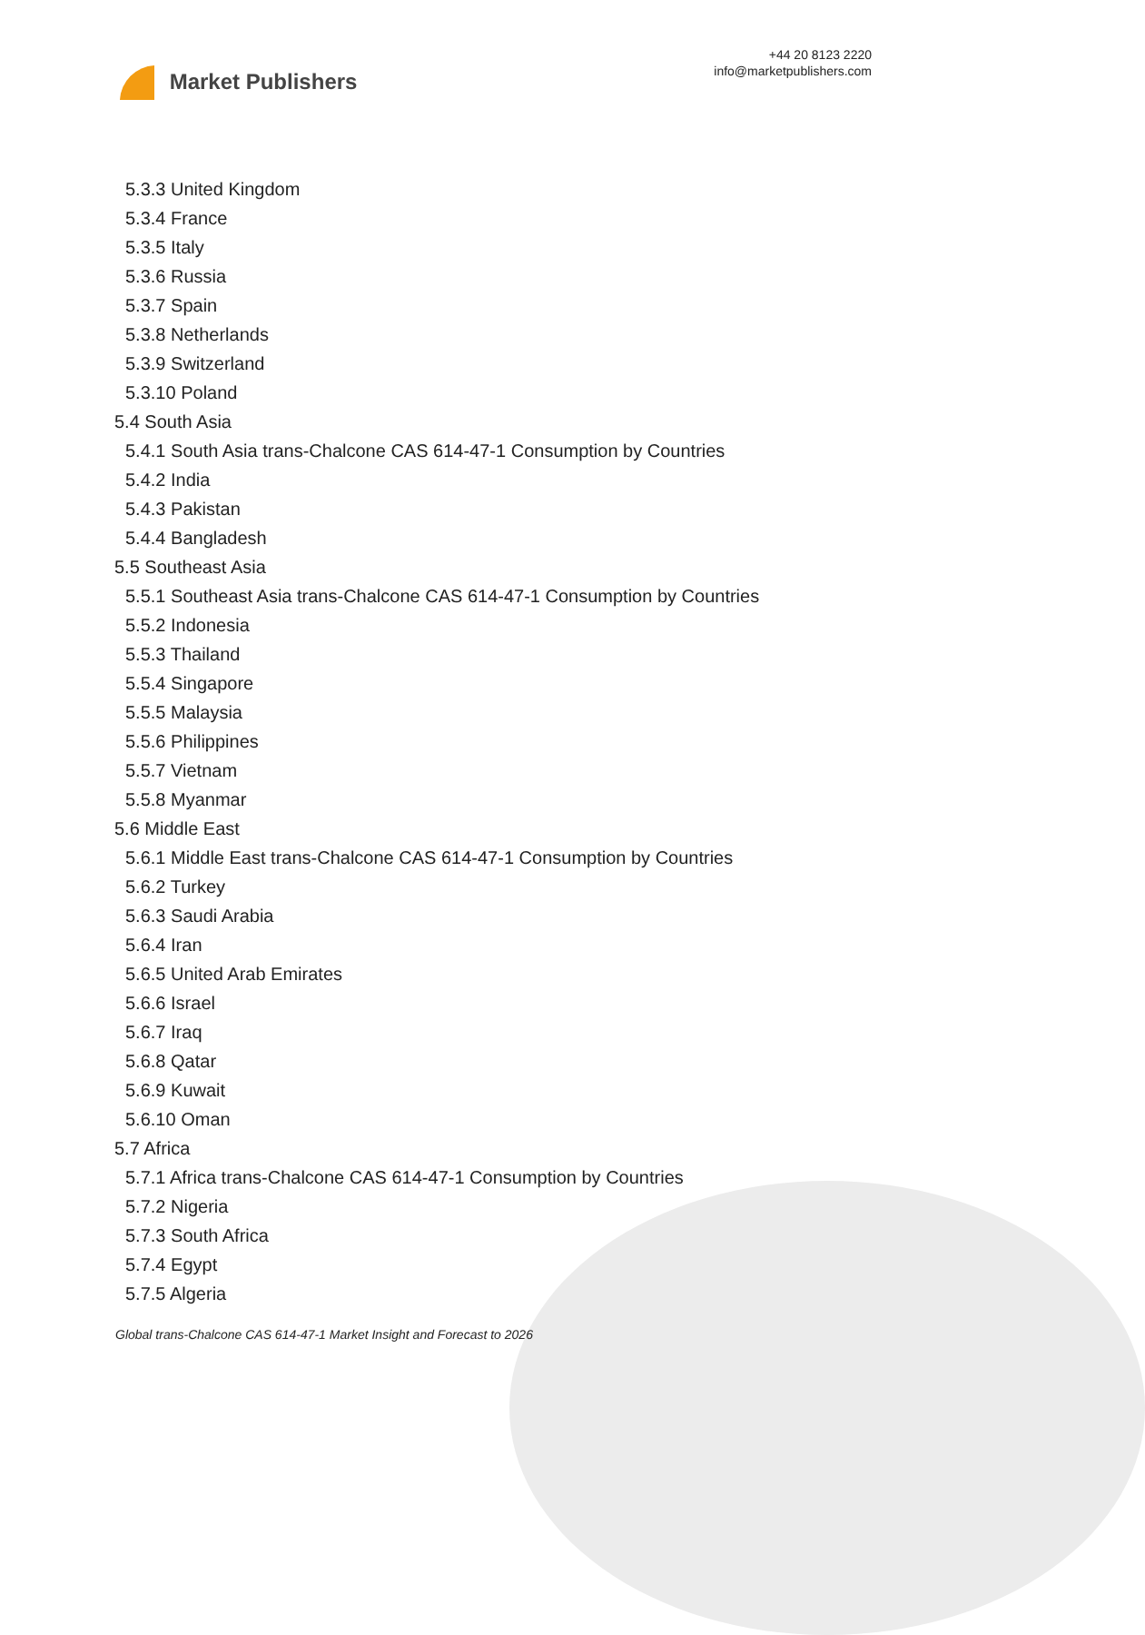Market Publishers
+44 20 8123 2220
info@marketpublishers.com
5.3.3 United Kingdom
5.3.4 France
5.3.5 Italy
5.3.6 Russia
5.3.7 Spain
5.3.8 Netherlands
5.3.9 Switzerland
5.3.10 Poland
5.4 South Asia
5.4.1 South Asia trans-Chalcone CAS 614-47-1 Consumption by Countries
5.4.2 India
5.4.3 Pakistan
5.4.4 Bangladesh
5.5 Southeast Asia
5.5.1 Southeast Asia trans-Chalcone CAS 614-47-1 Consumption by Countries
5.5.2 Indonesia
5.5.3 Thailand
5.5.4 Singapore
5.5.5 Malaysia
5.5.6 Philippines
5.5.7 Vietnam
5.5.8 Myanmar
5.6 Middle East
5.6.1 Middle East trans-Chalcone CAS 614-47-1 Consumption by Countries
5.6.2 Turkey
5.6.3 Saudi Arabia
5.6.4 Iran
5.6.5 United Arab Emirates
5.6.6 Israel
5.6.7 Iraq
5.6.8 Qatar
5.6.9 Kuwait
5.6.10 Oman
5.7 Africa
5.7.1 Africa trans-Chalcone CAS 614-47-1 Consumption by Countries
5.7.2 Nigeria
5.7.3 South Africa
5.7.4 Egypt
5.7.5 Algeria
Global trans-Chalcone CAS 614-47-1 Market Insight and Forecast to 2026